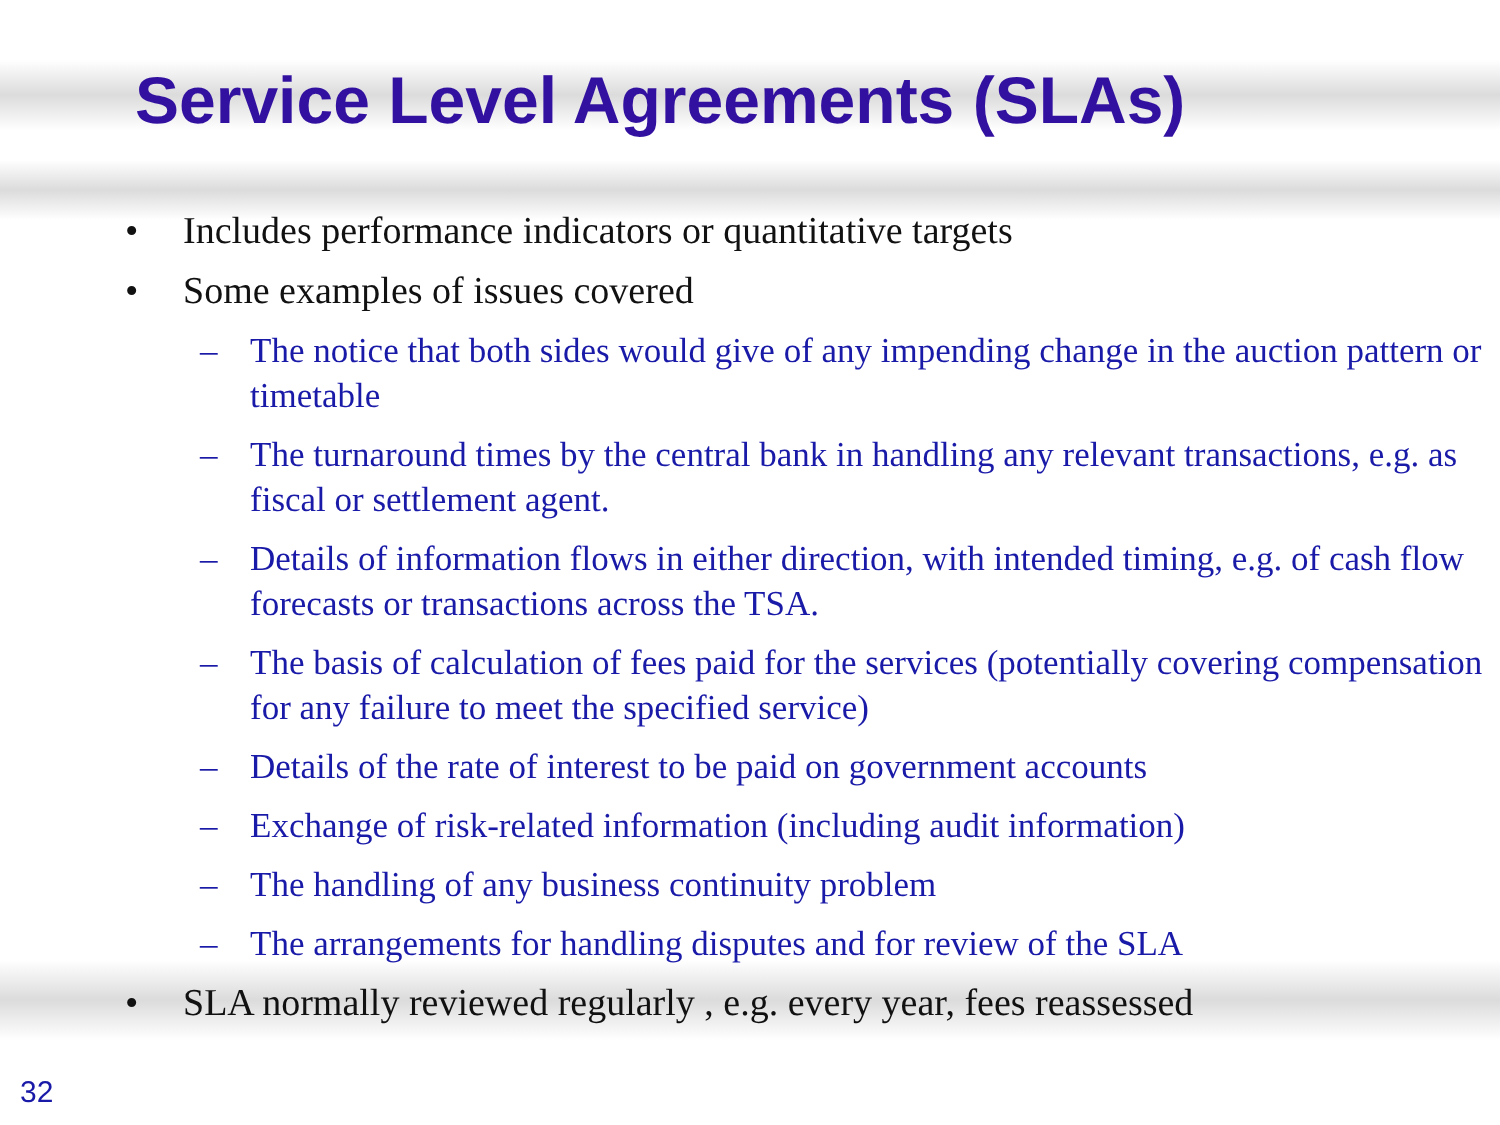Service Level Agreements (SLAs)
• Includes performance indicators or quantitative targets
• Some examples of issues covered
– The notice that both sides would give of any impending change in the auction pattern or timetable
– The turnaround times by the central bank in handling any relevant transactions, e.g. as fiscal or settlement agent.
– Details of information flows in either direction, with intended timing, e.g. of cash flow forecasts or transactions across the TSA.
– The basis of calculation of fees paid for the services (potentially covering compensation for any failure to meet the specified service)
– Details of the rate of interest to be paid on government accounts
– Exchange of risk-related information (including audit information)
– The handling of any business continuity problem
– The arrangements for handling disputes and for review of the SLA
• SLA normally reviewed regularly , e.g. every year, fees reassessed
32